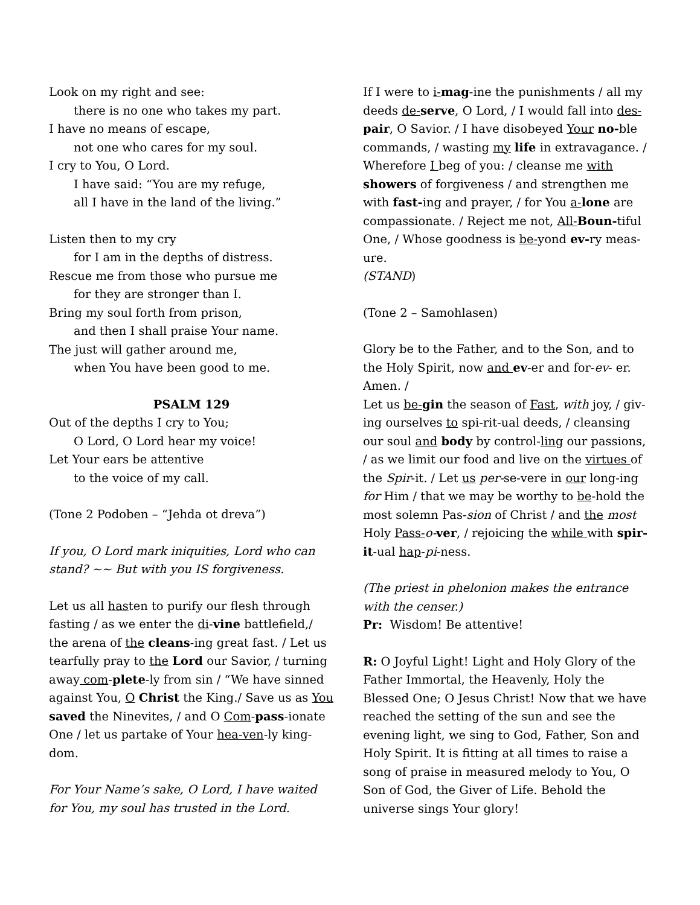Look on my right and see:
there is no one who takes my part.
I have no means of escape,
not one who cares for my soul.
I cry to You, O Lord.
I have said: “You are my refuge,
all I have in the land of the living.”
Listen then to my cry
for I am in the depths of distress.
Rescue me from those who pursue me
for they are stronger than I.
Bring my soul forth from prison,
and then I shall praise Your name.
The just will gather around me,
when You have been good to me.
PSALM 129
Out of the depths I cry to You;
O Lord, O Lord hear my voice!
Let Your ears be attentive
to the voice of my call.
(Tone 2 Podoben – “Jehda ot dreva”)
If you, O Lord mark iniquities, Lord who can stand? ~~ But with you IS forgiveness.
Let us all hasten to purify our flesh through fasting / as we enter the di-vine battlefield,/ the arena of the cleans-ing great fast. / Let us tearfully pray to the Lord our Savior, / turning away com-plete-ly from sin / “We have sinned against You, O Christ the King./ Save us as You saved the Ninevites, / and O Com-pass-ionate One / let us partake of Your hea-ven-ly king-dom.
For Your Name’s sake, O Lord, I have waited for You, my soul has trusted in the Lord.
If I were to i-mag-ine the punishments / all my deeds de-serve, O Lord, / I would fall into des-pair, O Savior. / I have disobeyed Your no-ble commands, / wasting my life in extravagance. / Wherefore I beg of you: / cleanse me with showers of forgiveness / and strengthen me with fast-ing and prayer, / for You a-lone are compassionate. / Reject me not, All-Boun-tiful One, / Whose goodness is be-yond ev-ry meas-ure.
(STAND)
(Tone 2 – Samohlasen)
Glory be to the Father, and to the Son, and to the Holy Spirit, now and ev-er and for-ev- er. Amen. /
Let us be-gin the season of Fast, with joy, / giv-ing ourselves to spi-rit-ual deeds, / cleansing our soul and body by control-ling our passions, / as we limit our food and live on the virtues of the Spir-it. / Let us per-se-vere in our long-ing for Him / that we may be worthy to be-hold the most solemn Pas-sion of Christ / and the most Holy Pass-o-ver, / rejoicing the while with spir-it-ual hap-pi-ness.
(The priest in phelonion makes the entrance with the censer.)
Pr: Wisdom! Be attentive!
R: O Joyful Light! Light and Holy Glory of the Father Immortal, the Heavenly, Holy the Blessed One; O Jesus Christ! Now that we have reached the setting of the sun and see the evening light, we sing to God, Father, Son and Holy Spirit. It is fitting at all times to raise a song of praise in measured melody to You, O Son of God, the Giver of Life. Behold the universe sings Your glory!